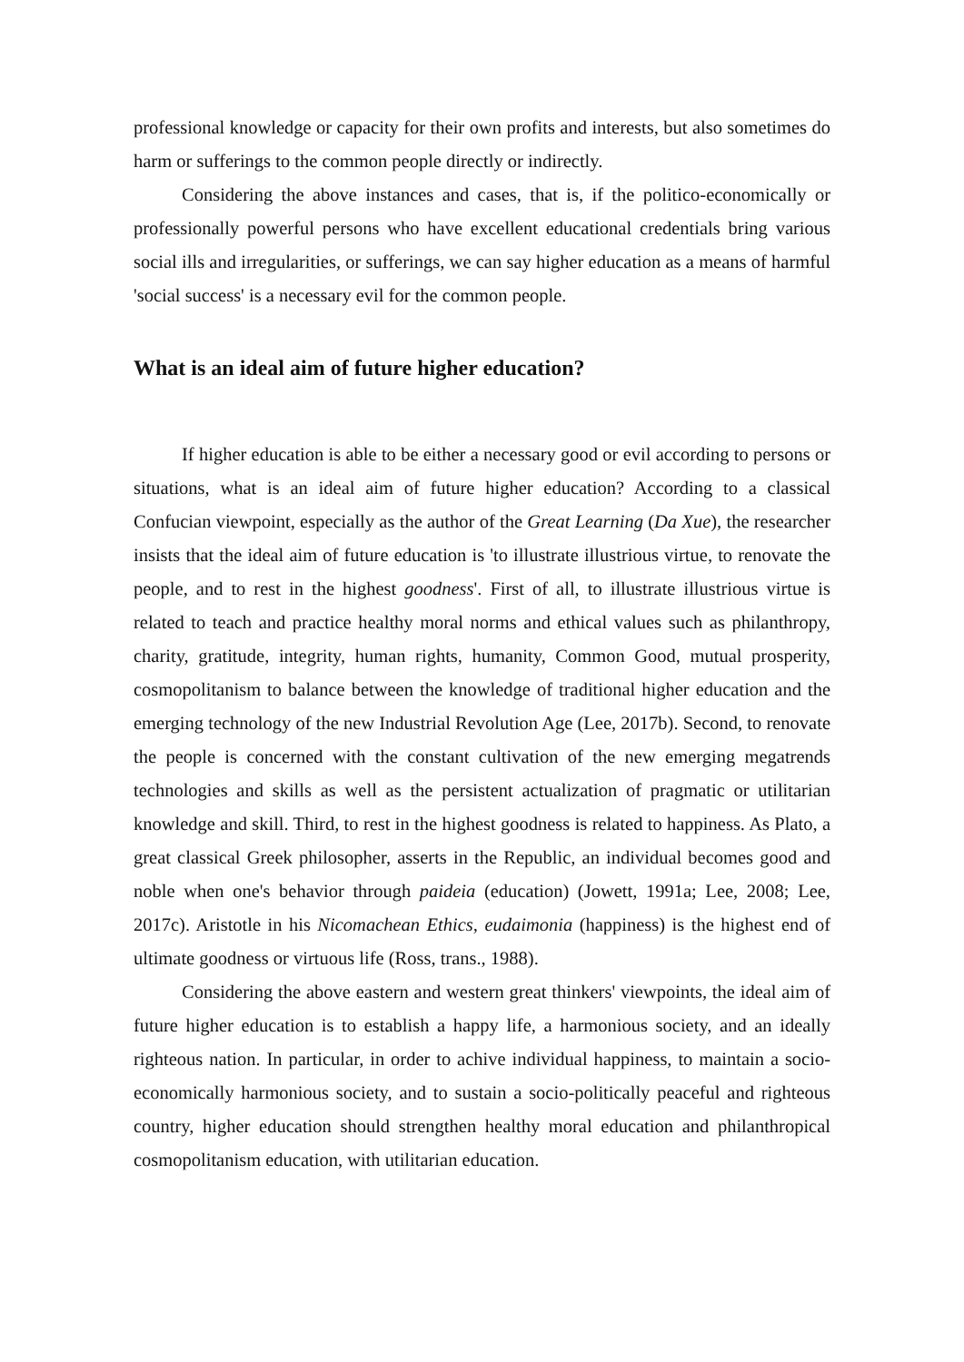professional knowledge or capacity for their own profits and interests, but also sometimes do harm or sufferings to the common people directly or indirectly.
Considering the above instances and cases, that is, if the politico-economically or professionally powerful persons who have excellent educational credentials bring various social ills and irregularities, or sufferings, we can say higher education as a means of harmful 'social success' is a necessary evil for the common people.
What is an ideal aim of future higher education?
If higher education is able to be either a necessary good or evil according to persons or situations, what is an ideal aim of future higher education? According to a classical Confucian viewpoint, especially as the author of the Great Learning (Da Xue), the researcher insists that the ideal aim of future education is 'to illustrate illustrious virtue, to renovate the people, and to rest in the highest goodness'. First of all, to illustrate illustrious virtue is related to teach and practice healthy moral norms and ethical values such as philanthropy, charity, gratitude, integrity, human rights, humanity, Common Good, mutual prosperity, cosmopolitanism to balance between the knowledge of traditional higher education and the emerging technology of the new Industrial Revolution Age (Lee, 2017b). Second, to renovate the people is concerned with the constant cultivation of the new emerging megatrends technologies and skills as well as the persistent actualization of pragmatic or utilitarian knowledge and skill. Third, to rest in the highest goodness is related to happiness. As Plato, a great classical Greek philosopher, asserts in the Republic, an individual becomes good and noble when one's behavior through paideia (education) (Jowett, 1991a; Lee, 2008; Lee, 2017c). Aristotle in his Nicomachean Ethics, eudaimonia (happiness) is the highest end of ultimate goodness or virtuous life (Ross, trans., 1988).
Considering the above eastern and western great thinkers' viewpoints, the ideal aim of future higher education is to establish a happy life, a harmonious society, and an ideally righteous nation. In particular, in order to achive individual happiness, to maintain a socio-economically harmonious society, and to sustain a socio-politically peaceful and righteous country, higher education should strengthen healthy moral education and philanthropical cosmopolitanism education, with utilitarian education.